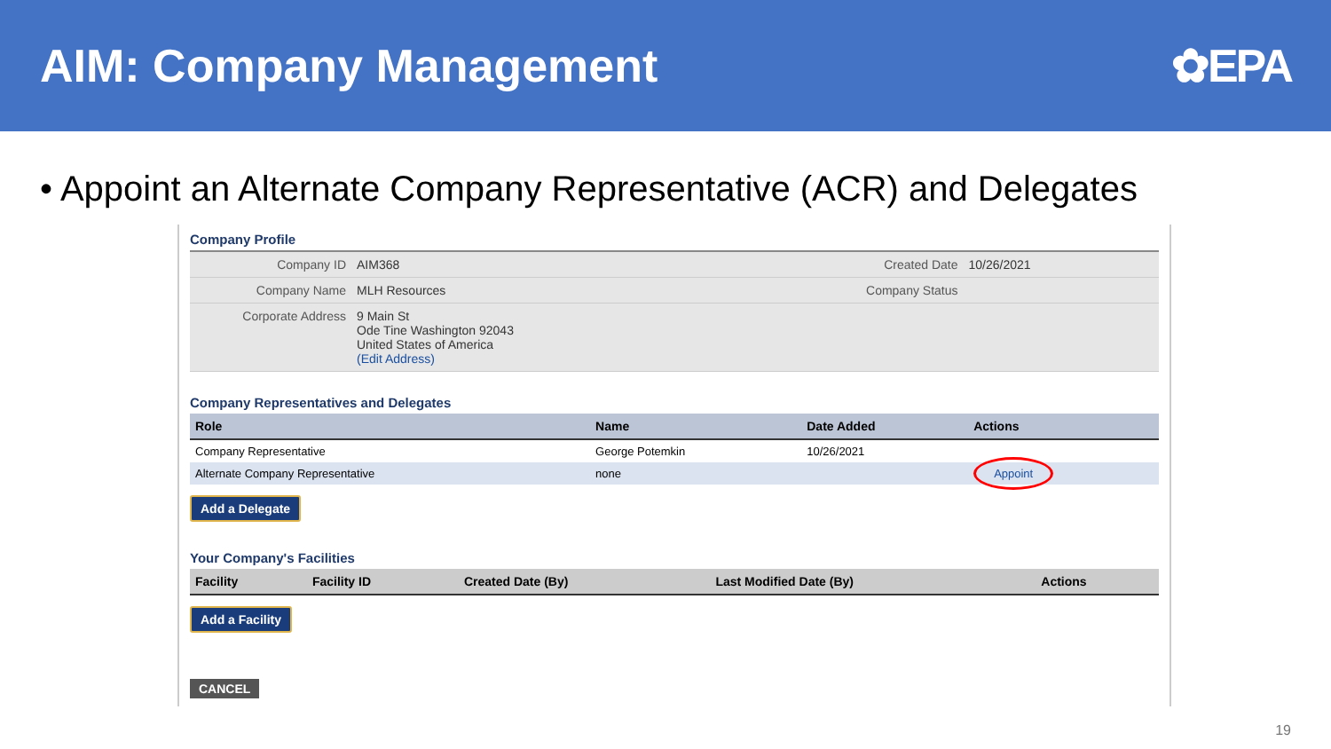AIM: Company Management ✿EPA
• Appoint an Alternate Company Representative (ACR) and Delegates
Company Profile
| Company ID | AIM368 | Created Date | 10/26/2021 |
| Company Name | MLH Resources | Company Status | |
| Corporate Address | 9 Main St Ode Tine Washington 92043 United States of America (Edit Address) | | |
Company Representatives and Delegates
| Role | Name | Date Added | Actions |
| --- | --- | --- | --- |
| Company Representative | George Potemkin | 10/26/2021 | |
| Alternate Company Representative | none | | Appoint |
Add a Delegate
Your Company's Facilities
| Facility | Facility ID | Created Date (By) | Last Modified Date (By) | Actions |
| --- | --- | --- | --- | --- |
Add a Facility
CANCEL
19